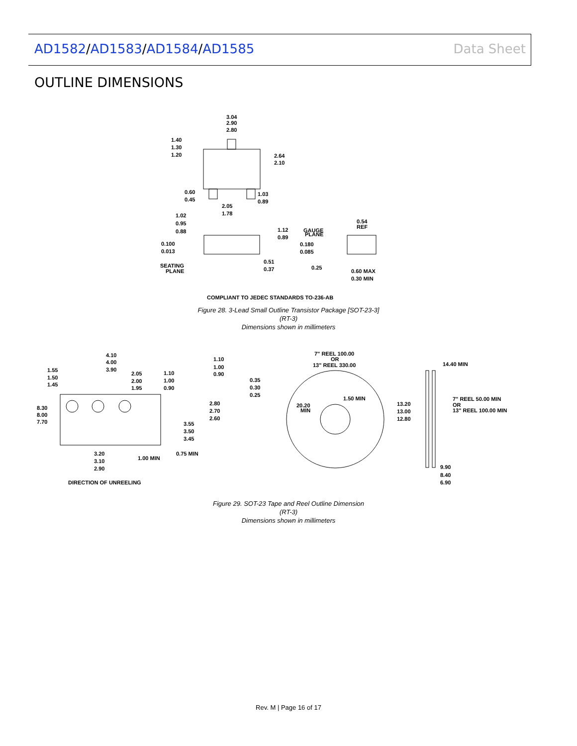AD1582/AD1583/AD1584/AD1585 Data Sheet
OUTLINE DIMENSIONS
3.04
2.90
2.80
1.40
1.30
1.20
2.64
2.10
0.60
0.45
1.03
0.89
2.05
1.78
1.02
0.95
0.88
1.12
0.89
0.54
REF
GAUGE
PLANE
0.100
0.013
0.180
0.085
0.51
0.37
SEATING
PLANE
0.25
0.60 MAX
0.30 MIN
COMPLIANT TO JEDEC STANDARDS TO-236-AB
Figure 28. 3-Lead Small Outline Transistor Package [SOT-23-3]
(RT-3)
Dimensions shown in millimeters
4.10
4.00
3.90
1.55
1.50
1.45
2.05
2.00
1.95
1.10
1.00
0.90
8.30
8.00
7.70
3.55
3.50
3.45
0.75 MIN
3.20
3.10
2.90
1.00 MIN
DIRECTION OF UNREELING
1.10
1.00
0.90
0.35
0.30
0.25
2.80
2.70
2.60
7" REEL 100.00
OR
13" REEL 330.00
1.50 MIN
20.20
MIN
14.40 MIN
7" REEL 50.00 MIN
OR
13" REEL 100.00 MIN
13.20
13.00
12.80
9.90
8.40
6.90
Figure 29. SOT-23 Tape and Reel Outline Dimension
(RT-3)
Dimensions shown in millimeters
Rev. M | Page 16 of 17